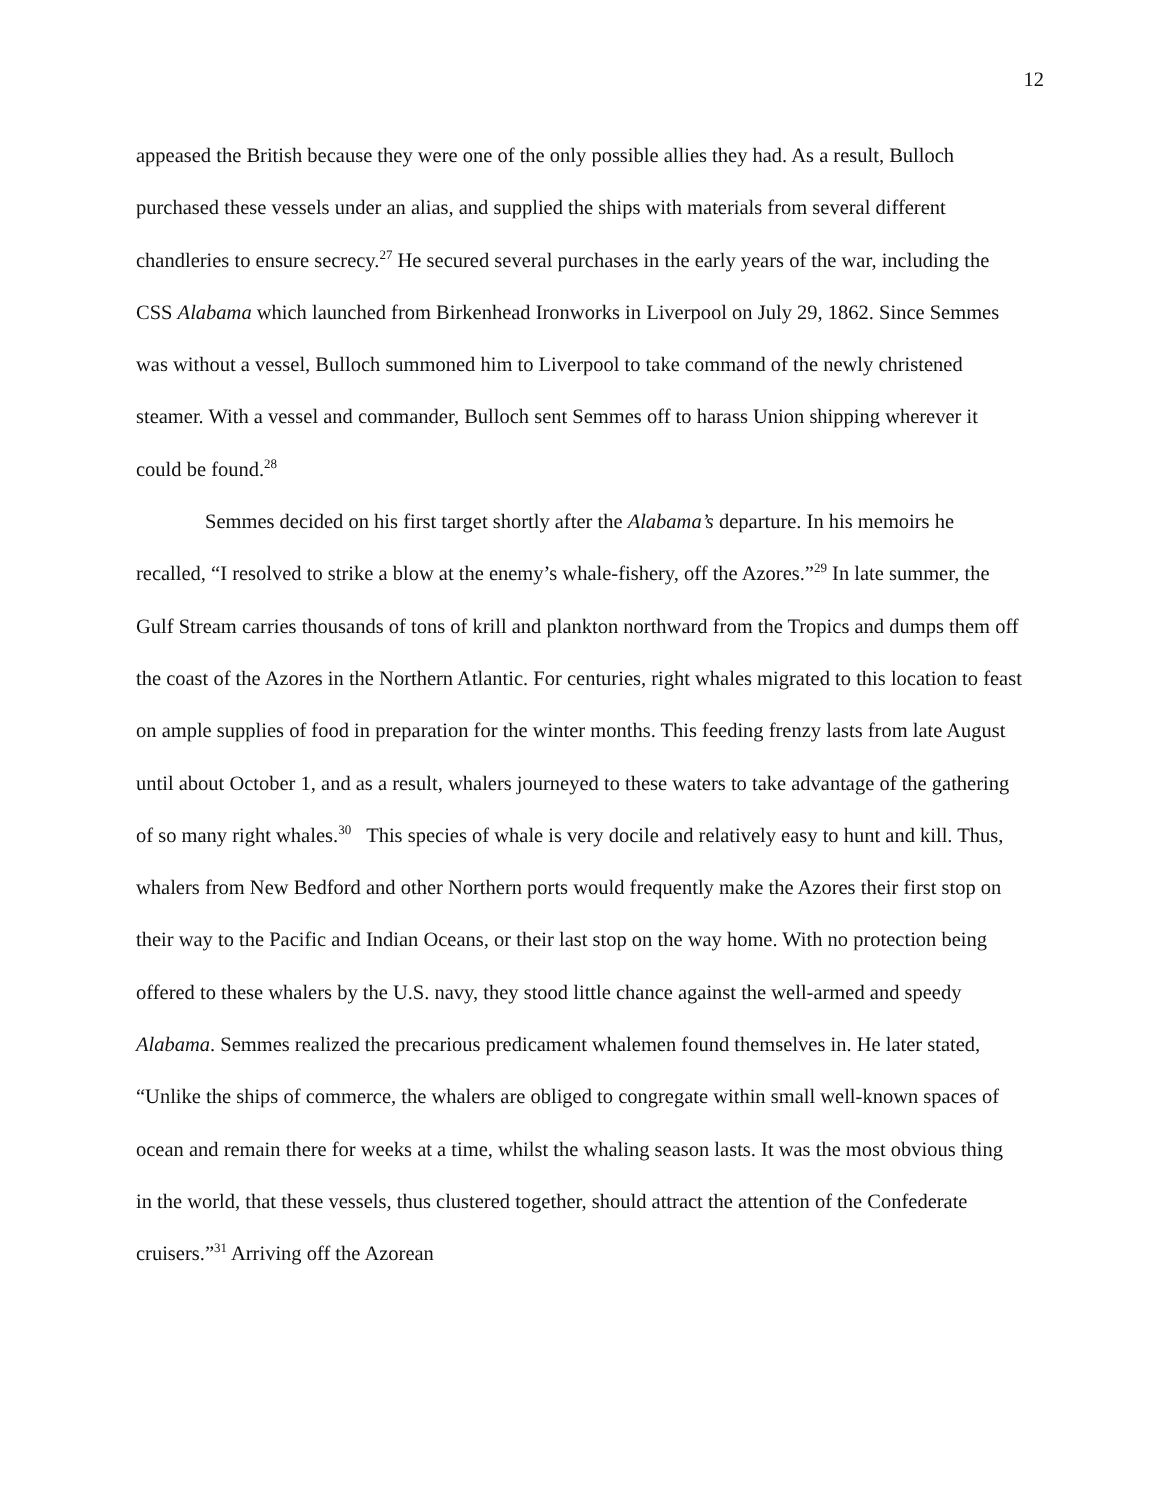12
appeased the British because they were one of the only possible allies they had. As a result, Bulloch purchased these vessels under an alias, and supplied the ships with materials from several different chandleries to ensure secrecy.<sup>27</sup> He secured several purchases in the early years of the war, including the CSS Alabama which launched from Birkenhead Ironworks in Liverpool on July 29, 1862. Since Semmes was without a vessel, Bulloch summoned him to Liverpool to take command of the newly christened steamer. With a vessel and commander, Bulloch sent Semmes off to harass Union shipping wherever it could be found.<sup>28</sup>
Semmes decided on his first target shortly after the Alabama’s departure. In his memoirs he recalled, “I resolved to strike a blow at the enemy’s whale-fishery, off the Azores.”<sup>29</sup> In late summer, the Gulf Stream carries thousands of tons of krill and plankton northward from the Tropics and dumps them off the coast of the Azores in the Northern Atlantic. For centuries, right whales migrated to this location to feast on ample supplies of food in preparation for the winter months. This feeding frenzy lasts from late August until about October 1, and as a result, whalers journeyed to these waters to take advantage of the gathering of so many right whales.<sup>30</sup> This species of whale is very docile and relatively easy to hunt and kill. Thus, whalers from New Bedford and other Northern ports would frequently make the Azores their first stop on their way to the Pacific and Indian Oceans, or their last stop on the way home. With no protection being offered to these whalers by the U.S. navy, they stood little chance against the well-armed and speedy Alabama. Semmes realized the precarious predicament whalemen found themselves in. He later stated, “Unlike the ships of commerce, the whalers are obliged to congregate within small well-known spaces of ocean and remain there for weeks at a time, whilst the whaling season lasts. It was the most obvious thing in the world, that these vessels, thus clustered together, should attract the attention of the Confederate cruisers.”<sup>31</sup> Arriving off the Azorean